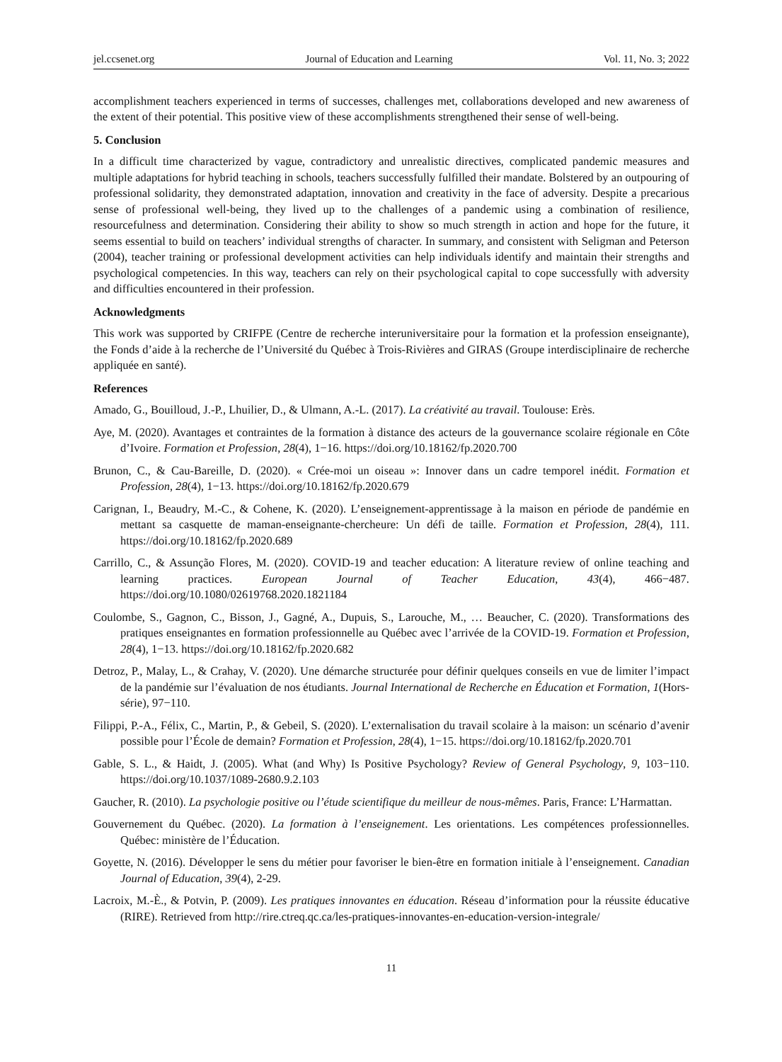jel.ccsenet.org Journal of Education and Learning Vol. 11, No. 3; 2022
accomplishment teachers experienced in terms of successes, challenges met, collaborations developed and new awareness of the extent of their potential. This positive view of these accomplishments strengthened their sense of well-being.
5. Conclusion
In a difficult time characterized by vague, contradictory and unrealistic directives, complicated pandemic measures and multiple adaptations for hybrid teaching in schools, teachers successfully fulfilled their mandate. Bolstered by an outpouring of professional solidarity, they demonstrated adaptation, innovation and creativity in the face of adversity. Despite a precarious sense of professional well-being, they lived up to the challenges of a pandemic using a combination of resilience, resourcefulness and determination. Considering their ability to show so much strength in action and hope for the future, it seems essential to build on teachers’ individual strengths of character. In summary, and consistent with Seligman and Peterson (2004), teacher training or professional development activities can help individuals identify and maintain their strengths and psychological competencies. In this way, teachers can rely on their psychological capital to cope successfully with adversity and difficulties encountered in their profession.
Acknowledgments
This work was supported by CRIFPE (Centre de recherche interuniversitaire pour la formation et la profession enseignante), the Fonds d’aide à la recherche de l’Université du Québec à Trois-Rivières and GIRAS (Groupe interdisciplinaire de recherche appliquée en santé).
References
Amado, G., Bouilloud, J.-P., Lhuilier, D., & Ulmann, A.-L. (2017). La créativité au travail. Toulouse: Erès.
Aye, M. (2020). Avantages et contraintes de la formation à distance des acteurs de la gouvernance scolaire régionale en Côte d’Ivoire. Formation et Profession, 28(4), 1−16. https://doi.org/10.18162/fp.2020.700
Brunon, C., & Cau-Bareille, D. (2020). « Crée-moi un oiseau »: Innover dans un cadre temporel inédit. Formation et Profession, 28(4), 1−13. https://doi.org/10.18162/fp.2020.679
Carignan, I., Beaudry, M.-C., & Cohene, K. (2020). L’enseignement-apprentissage à la maison en période de pandémie en mettant sa casquette de maman-enseignante-chercheure: Un défi de taille. Formation et Profession, 28(4), 111. https://doi.org/10.18162/fp.2020.689
Carrillo, C., & Assunção Flores, M. (2020). COVID-19 and teacher education: A literature review of online teaching and learning practices. European Journal of Teacher Education, 43(4), 466−487. https://doi.org/10.1080/02619768.2020.1821184
Coulombe, S., Gagnon, C., Bisson, J., Gagné, A., Dupuis, S., Larouche, M., … Beaucher, C. (2020). Transformations des pratiques enseignantes en formation professionnelle au Québec avec l’arrivée de la COVID-19. Formation et Profession, 28(4), 1−13. https://doi.org/10.18162/fp.2020.682
Detroz, P., Malay, L., & Crahay, V. (2020). Une démarche structurée pour définir quelques conseils en vue de limiter l’impact de la pandémie sur l’évaluation de nos étudiants. Journal International de Recherche en Éducation et Formation, 1(Hors-série), 97−110.
Filippi, P.-A., Félix, C., Martin, P., & Gebeil, S. (2020). L’externalisation du travail scolaire à la maison: un scénario d’avenir possible pour l’École de demain? Formation et Profession, 28(4), 1−15. https://doi.org/10.18162/fp.2020.701
Gable, S. L., & Haidt, J. (2005). What (and Why) Is Positive Psychology? Review of General Psychology, 9, 103−110. https://doi.org/10.1037/1089-2680.9.2.103
Gaucher, R. (2010). La psychologie positive ou l’étude scientifique du meilleur de nous-mêmes. Paris, France: L’Harmattan.
Gouvernement du Québec. (2020). La formation à l’enseignement. Les orientations. Les compétences professionnelles. Québec: ministère de l’Éducation.
Goyette, N. (2016). Développer le sens du métier pour favoriser le bien-être en formation initiale à l’enseignement. Canadian Journal of Education, 39(4), 2-29.
Lacroix, M.-È., & Potvin, P. (2009). Les pratiques innovantes en éducation. Réseau d’information pour la réussite éducative (RIRE). Retrieved from http://rire.ctreq.qc.ca/les-pratiques-innovantes-en-education-version-integrale/
11